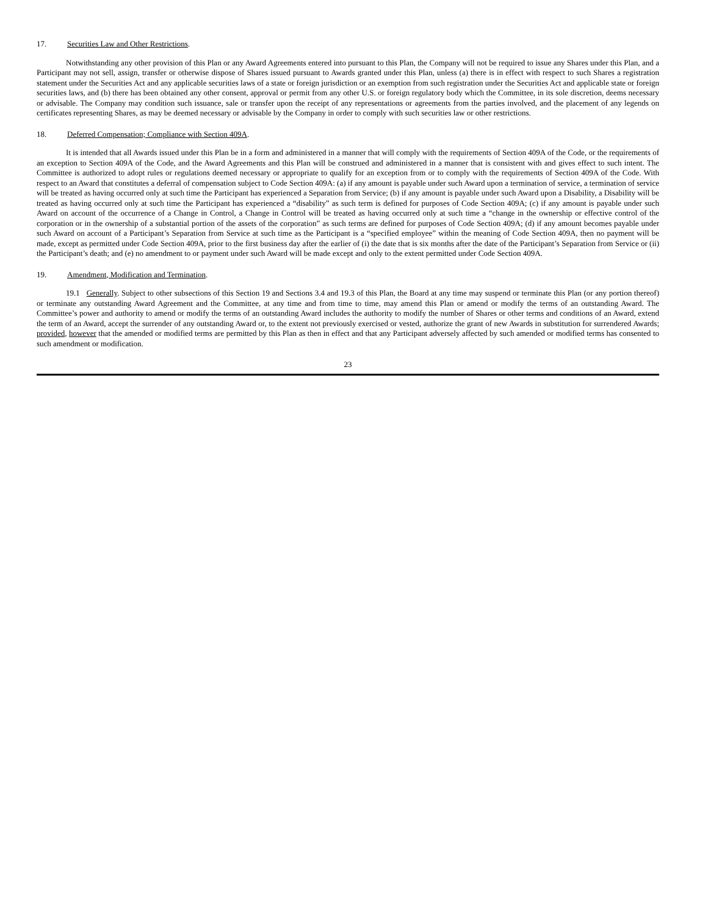17. Securities Law and Other Restrictions.
Notwithstanding any other provision of this Plan or any Award Agreements entered into pursuant to this Plan, the Company will not be required to issue any Shares under this Plan, and a Participant may not sell, assign, transfer or otherwise dispose of Shares issued pursuant to Awards granted under this Plan, unless (a) there is in effect with respect to such Shares a registration statement under the Securities Act and any applicable securities laws of a state or foreign jurisdiction or an exemption from such registration under the Securities Act and applicable state or foreign securities laws, and (b) there has been obtained any other consent, approval or permit from any other U.S. or foreign regulatory body which the Committee, in its sole discretion, deems necessary or advisable. The Company may condition such issuance, sale or transfer upon the receipt of any representations or agreements from the parties involved, and the placement of any legends on certificates representing Shares, as may be deemed necessary or advisable by the Company in order to comply with such securities law or other restrictions.
18. Deferred Compensation; Compliance with Section 409A.
It is intended that all Awards issued under this Plan be in a form and administered in a manner that will comply with the requirements of Section 409A of the Code, or the requirements of an exception to Section 409A of the Code, and the Award Agreements and this Plan will be construed and administered in a manner that is consistent with and gives effect to such intent. The Committee is authorized to adopt rules or regulations deemed necessary or appropriate to qualify for an exception from or to comply with the requirements of Section 409A of the Code. With respect to an Award that constitutes a deferral of compensation subject to Code Section 409A: (a) if any amount is payable under such Award upon a termination of service, a termination of service will be treated as having occurred only at such time the Participant has experienced a Separation from Service; (b) if any amount is payable under such Award upon a Disability, a Disability will be treated as having occurred only at such time the Participant has experienced a “disability” as such term is defined for purposes of Code Section 409A; (c) if any amount is payable under such Award on account of the occurrence of a Change in Control, a Change in Control will be treated as having occurred only at such time a “change in the ownership or effective control of the corporation or in the ownership of a substantial portion of the assets of the corporation” as such terms are defined for purposes of Code Section 409A; (d) if any amount becomes payable under such Award on account of a Participant’s Separation from Service at such time as the Participant is a “specified employee” within the meaning of Code Section 409A, then no payment will be made, except as permitted under Code Section 409A, prior to the first business day after the earlier of (i) the date that is six months after the date of the Participant’s Separation from Service or (ii) the Participant’s death; and (e) no amendment to or payment under such Award will be made except and only to the extent permitted under Code Section 409A.
19. Amendment, Modification and Termination.
19.1 Generally. Subject to other subsections of this Section 19 and Sections 3.4 and 19.3 of this Plan, the Board at any time may suspend or terminate this Plan (or any portion thereof) or terminate any outstanding Award Agreement and the Committee, at any time and from time to time, may amend this Plan or amend or modify the terms of an outstanding Award. The Committee’s power and authority to amend or modify the terms of an outstanding Award includes the authority to modify the number of Shares or other terms and conditions of an Award, extend the term of an Award, accept the surrender of any outstanding Award or, to the extent not previously exercised or vested, authorize the grant of new Awards in substitution for surrendered Awards; provided, however that the amended or modified terms are permitted by this Plan as then in effect and that any Participant adversely affected by such amended or modified terms has consented to such amendment or modification.
23